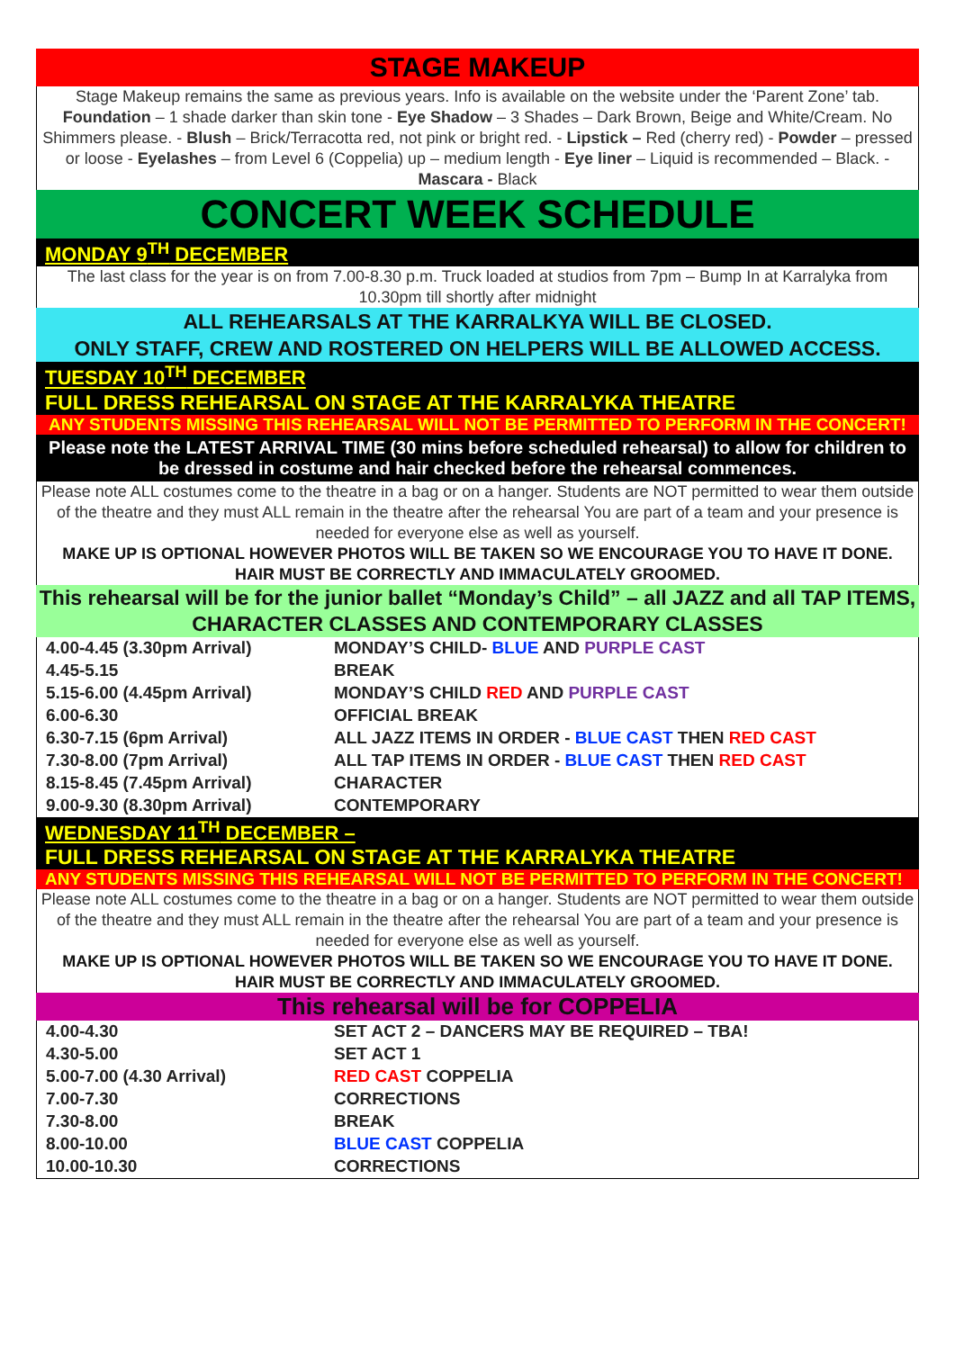STAGE MAKEUP
Stage Makeup remains the same as previous years. Info is available on the website under the ‘Parent Zone’ tab.
Foundation – 1 shade darker than skin tone - Eye Shadow – 3 Shades – Dark Brown, Beige and White/Cream. No Shimmers please. - Blush – Brick/Terracotta red, not pink or bright red. - Lipstick – Red (cherry red) - Powder – pressed or loose - Eyelashes – from Level 6 (Coppelia) up – medium length - Eye liner – Liquid is recommended – Black. - Mascara - Black
CONCERT WEEK SCHEDULE
MONDAY 9<sup>TH</sup> DECEMBER
The last class for the year is on from 7.00-8.30 p.m. Truck loaded at studios from 7pm – Bump In at Karralyka from 10.30pm till shortly after midnight
ALL REHEARSALS AT THE KARRALKYA WILL BE CLOSED.
ONLY STAFF, CREW AND ROSTERED ON HELPERS WILL BE ALLOWED ACCESS.
TUESDAY 10<sup>TH</sup> DECEMBER
FULL DRESS REHEARSAL ON STAGE AT THE KARRALYKA THEATRE
ANY STUDENTS MISSING THIS REHEARSAL WILL NOT BE PERMITTED TO PERFORM IN THE CONCERT!
Please note the LATEST ARRIVAL TIME (30 mins before scheduled rehearsal) to allow for children to be dressed in costume and hair checked before the rehearsal commences.
Please note ALL costumes come to the theatre in a bag or on a hanger. Students are NOT permitted to wear them outside of the theatre and they must ALL remain in the theatre after the rehearsal You are part of a team and your presence is needed for everyone else as well as yourself.
MAKE UP IS OPTIONAL HOWEVER PHOTOS WILL BE TAKEN SO WE ENCOURAGE YOU TO HAVE IT DONE. HAIR MUST BE CORRECTLY AND IMMACULATELY GROOMED.
This rehearsal will be for the junior ballet “Monday’s Child” – all JAZZ and all TAP ITEMS, CHARACTER CLASSES AND CONTEMPORARY CLASSES
| 4.00-4.45 (3.30pm Arrival) | MONDAY’S CHILD- BLUE AND PURPLE CAST |
| 4.45-5.15 | BREAK |
| 5.15-6.00 (4.45pm Arrival) | MONDAY’S CHILD RED AND PURPLE CAST |
| 6.00-6.30 | OFFICIAL BREAK |
| 6.30-7.15 (6pm Arrival) | ALL JAZZ ITEMS IN ORDER - BLUE CAST THEN RED CAST |
| 7.30-8.00 (7pm Arrival) | ALL TAP ITEMS IN ORDER - BLUE CAST THEN RED CAST |
| 8.15-8.45 (7.45pm Arrival) | CHARACTER |
| 9.00-9.30 (8.30pm Arrival) | CONTEMPORARY |
WEDNESDAY 11<sup>TH</sup> DECEMBER –
FULL DRESS REHEARSAL ON STAGE AT THE KARRALYKA THEATRE
ANY STUDENTS MISSING THIS REHEARSAL WILL NOT BE PERMITTED TO PERFORM IN THE CONCERT!
Please note ALL costumes come to the theatre in a bag or on a hanger. Students are NOT permitted to wear them outside of the theatre and they must ALL remain in the theatre after the rehearsal You are part of a team and your presence is needed for everyone else as well as yourself.
MAKE UP IS OPTIONAL HOWEVER PHOTOS WILL BE TAKEN SO WE ENCOURAGE YOU TO HAVE IT DONE. HAIR MUST BE CORRECTLY AND IMMACULATELY GROOMED.
This rehearsal will be for COPPELIA
| 4.00-4.30 | SET ACT 2 – DANCERS MAY BE REQUIRED – TBA! |
| 4.30-5.00 | SET ACT 1 |
| 5.00-7.00 (4.30 Arrival) | RED CAST COPPELIA |
| 7.00-7.30 | CORRECTIONS |
| 7.30-8.00 | BREAK |
| 8.00-10.00 | BLUE CAST COPPELIA |
| 10.00-10.30 | CORRECTIONS |